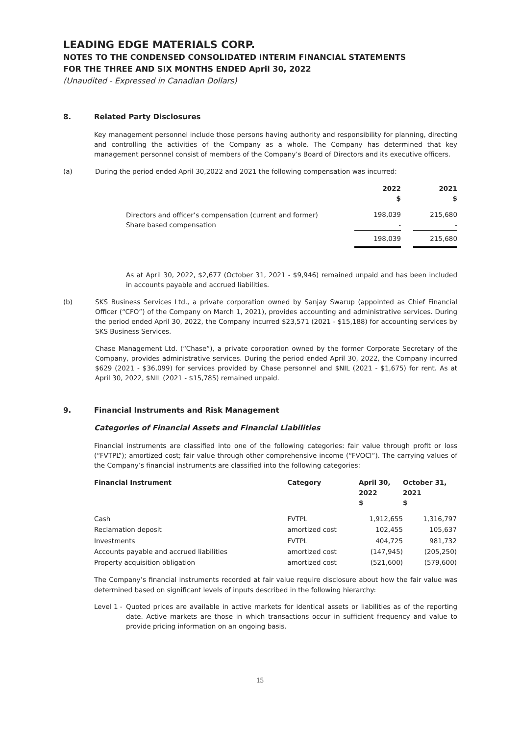LEADING EDGE MATERIALS CORP.
NOTES TO THE CONDENSED CONSOLIDATED INTERIM FINANCIAL STATEMENTS
FOR THE THREE AND SIX MONTHS ENDED April 30, 2022
(Unaudited - Expressed in Canadian Dollars)
8. Related Party Disclosures
Key management personnel include those persons having authority and responsibility for planning, directing and controlling the activities of the Company as a whole. The Company has determined that key management personnel consist of members of the Company’s Board of Directors and its executive officers.
(a) During the period ended April 30,2022 and 2021 the following compensation was incurred:
| | 2022 $ | | 2021 $ |
| --- | --- | --- | --- |
| Directors and officer’s compensation (current and former) Share based compensation | 198,039 - | | 215,680 - |
| | 198,039 | | 215,680 |
As at April 30, 2022, $2,677 (October 31, 2021 - $9,946) remained unpaid and has been included in accounts payable and accrued liabilities.
(b) SKS Business Services Ltd., a private corporation owned by Sanjay Swarup (appointed as Chief Financial Officer (“CFO”) of the Company on March 1, 2021), provides accounting and administrative services. During the period ended April 30, 2022, the Company incurred $23,571 (2021 - $15,188) for accounting services by SKS Business Services.
Chase Management Ltd. (“Chase”), a private corporation owned by the former Corporate Secretary of the Company, provides administrative services. During the period ended April 30, 2022, the Company incurred $629 (2021 - $36,099) for services provided by Chase personnel and $NIL (2021 - $1,675) for rent. As at April 30, 2022, $NIL (2021 - $15,785) remained unpaid.
9. Financial Instruments and Risk Management
Categories of Financial Assets and Financial Liabilities
Financial instruments are classified into one of the following categories: fair value through profit or loss (“FVTPL”); amortized cost; fair value through other comprehensive income (“FVOCI”). The carrying values of the Company’s financial instruments are classified into the following categories:
| Financial Instrument | Category | April 30, 2022 $ | October 31, 2021 $ |
| --- | --- | --- | --- |
| Cash | FVTPL | 1,912,655 | 1,316,797 |
| Reclamation deposit | amortized cost | 102,455 | 105,637 |
| Investments | FVTPL | 404,725 | 981,732 |
| Accounts payable and accrued liabilities | amortized cost | (147,945) | (205,250) |
| Property acquisition obligation | amortized cost | (521,600) | (579,600) |
The Company’s financial instruments recorded at fair value require disclosure about how the fair value was determined based on significant levels of inputs described in the following hierarchy:
Level 1 - Quoted prices are available in active markets for identical assets or liabilities as of the reporting date. Active markets are those in which transactions occur in sufficient frequency and value to provide pricing information on an ongoing basis.
15